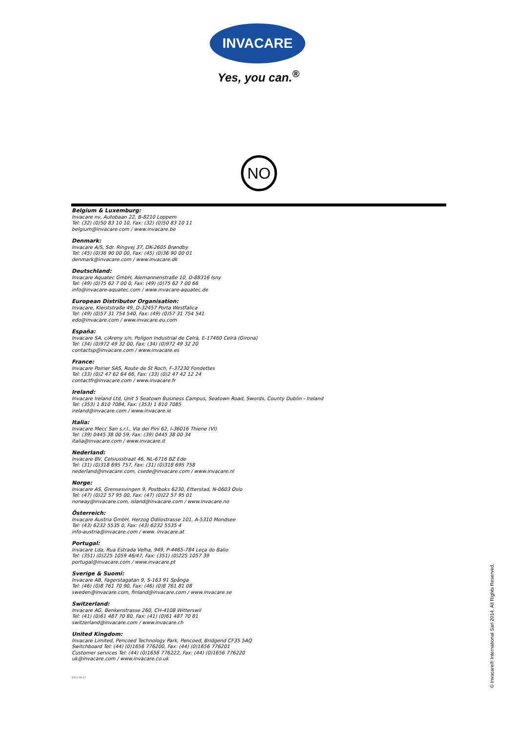INVACARE
Yes, you can.<sup>®</sup>
NO
Belgium & Luxemburg:
Invacare nv, Autobaan 22, B-8210 Loppem
Tel: (32) (0)50 83 10 10, Fax: (32) (0)50 83 10 11
belgium@invacare.com / www.invacare.be
Denmark:
Invacare A/S, Sdr. Ringvej 37, DK-2605 Brøndby
Tel: (45) (0)36 90 00 00, Fax: (45) (0)36 90 00 01
denmark@invacare.com / www.invacare.dk
Deutschland:
Invacare Aquatec GmbH, Alemannenstraße 10, D-88316 Isny
Tel: (49) (0)75 62 7 00 0, Fax: (49) (0)75 62 7 00 66
info@invacare-aquatec.com / www.invacare-aquatec.de
European Distributor Organisation:
Invacare, Kleiststraße 49, D-32457 Porta Westfalica
Tel: (49) (0)57 31 754 540, Fax: (49) (0)57 31 754 541
edo@invacare.com / www.invacare.eu.com
España:
Invacare SA, c/Areny s/n, Polígon Industrial de Celrà, E-17460 Celrà (Girona)
Tel: (34) (0)972 49 32 00, Fax: (34) (0)972 49 32 20
contactsp@invacare.com / www.invacare.es
France:
Invacare Poirier SAS, Route de St Roch, F-37230 Fondettes
Tel: (33) (0)2 47 62 64 66, Fax: (33) (0)2 47 42 12 24
contactfr@invacare.com / www.invacare.fr
Ireland:
Invacare Ireland Ltd, Unit 5 Seatown Business Campus, Seatown Road, Swords, County Dublin - Ireland
Tel: (353) 1 810 7084, Fax: (353) 1 810 7085
ireland@invacare.com / www.invacare.ie
Italia:
Invacare Mecc San s.r.l., Via dei Pini 62, I-36016 Thiene (VI)
Tel: (39) 0445 38 00 59, Fax: (39) 0445 38 00 34
italia@invacare.com / www.invacare.it
Nederland:
Invacare BV, Celsiusstraat 46, NL-6716 BZ Ede
Tel: (31) (0)318 695 757, Fax: (31) (0)318 695 758
nederland@invacare.com, csede@invacare.com / www.invacare.nl
Norge:
Invacare AS, Grensesvingen 9, Postboks 6230, Etterstad, N-0603 Oslo
Tel: (47) (0)22 57 95 00, Fax: (47) (0)22 57 95 01
norway@invacare.com, island@invacare.com / www.invacare.no
Österreich:
Invacare Austria GmbH, Herzog Odilostrasse 101, A-5310 Mondsee
Tel: (43) 6232 5535 0, Fax: (43) 6232 5535 4
info-austria@invacare.com / www. invacare.at
Portugal:
Invacare Lda, Rua Estrada Velha, 949, P-4465-784 Leça do Balio
Tel: (351) (0)225 1059 46/47, Fax: (351) (0)225 1057 39
portugal@invacare.com / www.invacare.pt
Sverige & Suomi:
Invacare AB, Fagerstagatan 9, S-163 91 Spånga
Tel: (46) (0)8 761 70 90, Fax: (46) (0)8 761 81 08
sweden@invacare.com, finland@invacare.com / www.invacare.se
Switzerland:
Invacare AG, Benkenstrasse 260, CH-4108 Witterswil
Tel: (41) (0)61 487 70 80, Fax: (41) (0)61 487 70 81
switzerland@invacare.com / www.invacare.ch
United Kingdom:
Invacare Limited, Pencoed Technology Park, Pencoed, Bridgend CF35 5AQ
Switchboard Tel: (44) (0)1656 776200, Fax: (44) (0)1656 776201
Customer services Tel: (44) (0)1656 776222, Fax: (44) (0)1656 776220
uk@invacare.com / www.invacare.co.uk
2011-08-17
© Invacare® International Sarl 2014. All Rights Reserved.